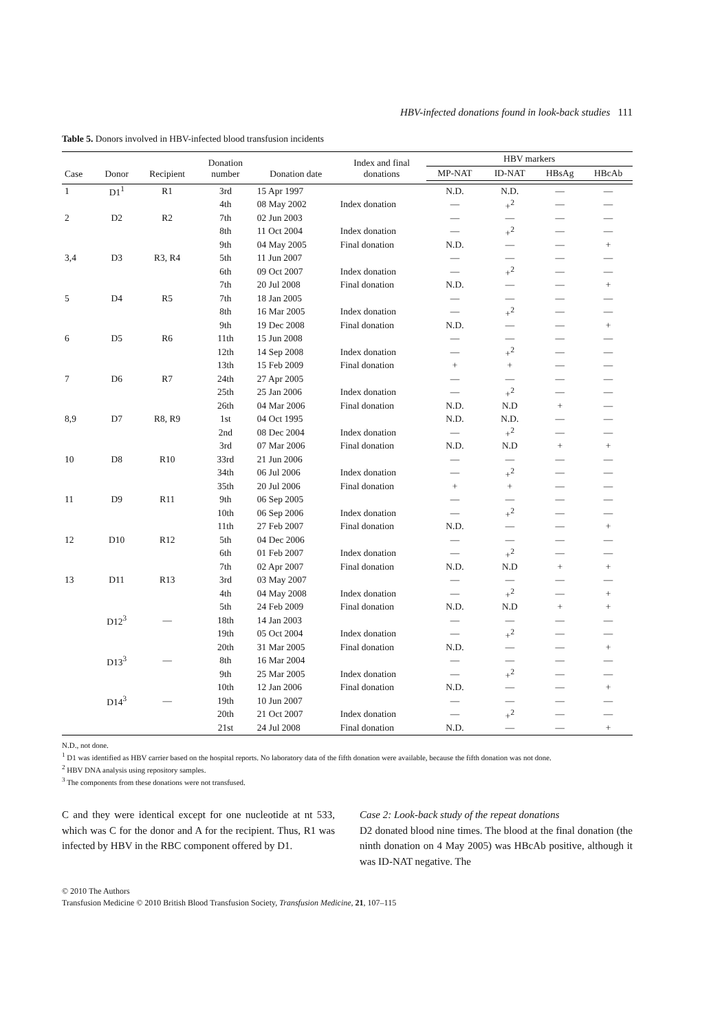HBV-infected donations found in look-back studies 111
Table 5. Donors involved in HBV-infected blood transfusion incidents
| Case | Donor | Recipient | Donation number | Donation date | Index and final donations | HBV markers | | | |
| --- | --- | --- | --- | --- | --- | --- | --- | --- | --- |
| | | | | | | MP-NAT | ID-NAT | HBsAg | HBcAb |
| 1 | D1<sup>1</sup> | R1 | 3rd | 15 Apr 1997 | | N.D. | N.D. | — | — |
| | | | 4th | 08 May 2002 | Index donation | — | +<sup>2</sup> | — | — |
| 2 | D2 | R2 | 7th | 02 Jun 2003 | | — | — | — | — |
| | | | 8th | 11 Oct 2004 | Index donation | — | +<sup>2</sup> | — | — |
| | | | 9th | 04 May 2005 | Final donation | N.D. | — | — | + |
| 3,4 | D3 | R3, R4 | 5th | 11 Jun 2007 | | — | — | — | — |
| | | | 6th | 09 Oct 2007 | Index donation | — | +<sup>2</sup> | — | — |
| | | | 7th | 20 Jul 2008 | Final donation | N.D. | — | — | + |
| 5 | D4 | R5 | 7th | 18 Jan 2005 | | — | — | — | — |
| | | | 8th | 16 Mar 2005 | Index donation | — | +<sup>2</sup> | — | — |
| | | | 9th | 19 Dec 2008 | Final donation | N.D. | — | — | + |
| 6 | D5 | R6 | 11th | 15 Jun 2008 | | — | — | — | — |
| | | | 12th | 14 Sep 2008 | Index donation | — | +<sup>2</sup> | — | — |
| | | | 13th | 15 Feb 2009 | Final donation | + | + | — | — |
| 7 | D6 | R7 | 24th | 27 Apr 2005 | | — | — | — | — |
| | | | 25th | 25 Jan 2006 | Index donation | — | +<sup>2</sup> | — | — |
| | | | 26th | 04 Mar 2006 | Final donation | N.D. | N.D | + | — |
| 8,9 | D7 | R8, R9 | 1st | 04 Oct 1995 | | N.D. | N.D. | — | — |
| | | | 2nd | 08 Dec 2004 | Index donation | — | +<sup>2</sup> | — | — |
| | | | 3rd | 07 Mar 2006 | Final donation | N.D. | N.D | + | + |
| 10 | D8 | R10 | 33rd | 21 Jun 2006 | | — | — | — | — |
| | | | 34th | 06 Jul 2006 | Index donation | — | +<sup>2</sup> | — | — |
| | | | 35th | 20 Jul 2006 | Final donation | + | + | — | — |
| 11 | D9 | R11 | 9th | 06 Sep 2005 | | — | — | — | — |
| | | | 10th | 06 Sep 2006 | Index donation | — | +<sup>2</sup> | — | — |
| | | | 11th | 27 Feb 2007 | Final donation | N.D. | — | — | + |
| 12 | D10 | R12 | 5th | 04 Dec 2006 | | — | — | — | — |
| | | | 6th | 01 Feb 2007 | Index donation | — | +<sup>2</sup> | — | — |
| | | | 7th | 02 Apr 2007 | Final donation | N.D. | N.D | + | + |
| 13 | D11 | R13 | 3rd | 03 May 2007 | | — | — | — | — |
| | | | 4th | 04 May 2008 | Index donation | — | +<sup>2</sup> | — | + |
| | | | 5th | 24 Feb 2009 | Final donation | N.D. | N.D | + | + |
| | D12<sup>3</sup> | — | 18th | 14 Jan 2003 | | — | — | — | — |
| | | | 19th | 05 Oct 2004 | Index donation | — | +<sup>2</sup> | — | — |
| | | | 20th | 31 Mar 2005 | Final donation | N.D. | — | — | + |
| | D13<sup>3</sup> | — | 8th | 16 Mar 2004 | | — | — | — | — |
| | | | 9th | 25 Mar 2005 | Index donation | — | +<sup>2</sup> | — | — |
| | | | 10th | 12 Jan 2006 | Final donation | N.D. | — | — | + |
| | D14<sup>3</sup> | — | 19th | 10 Jun 2007 | | — | — | — | — |
| | | | 20th | 21 Oct 2007 | Index donation | — | +<sup>2</sup> | — | — |
| | | | 21st | 24 Jul 2008 | Final donation | N.D. | — | — | + |
N.D., not done.
<sup>1</sup> D1 was identified as HBV carrier based on the hospital reports. No laboratory data of the fifth donation were available, because the fifth donation was not done.
<sup>2</sup> HBV DNA analysis using repository samples.
<sup>3</sup> The components from these donations were not transfused.
C and they were identical except for one nucleotide at nt 533, which was C for the donor and A for the recipient. Thus, R1 was infected by HBV in the RBC component offered by D1.
Case 2: Look-back study of the repeat donations
D2 donated blood nine times. The blood at the final donation (the ninth donation on 4 May 2005) was HBcAb positive, although it was ID-NAT negative. The
© 2010 The Authors
Transfusion Medicine © 2010 British Blood Transfusion Society, Transfusion Medicine, 21, 107–115